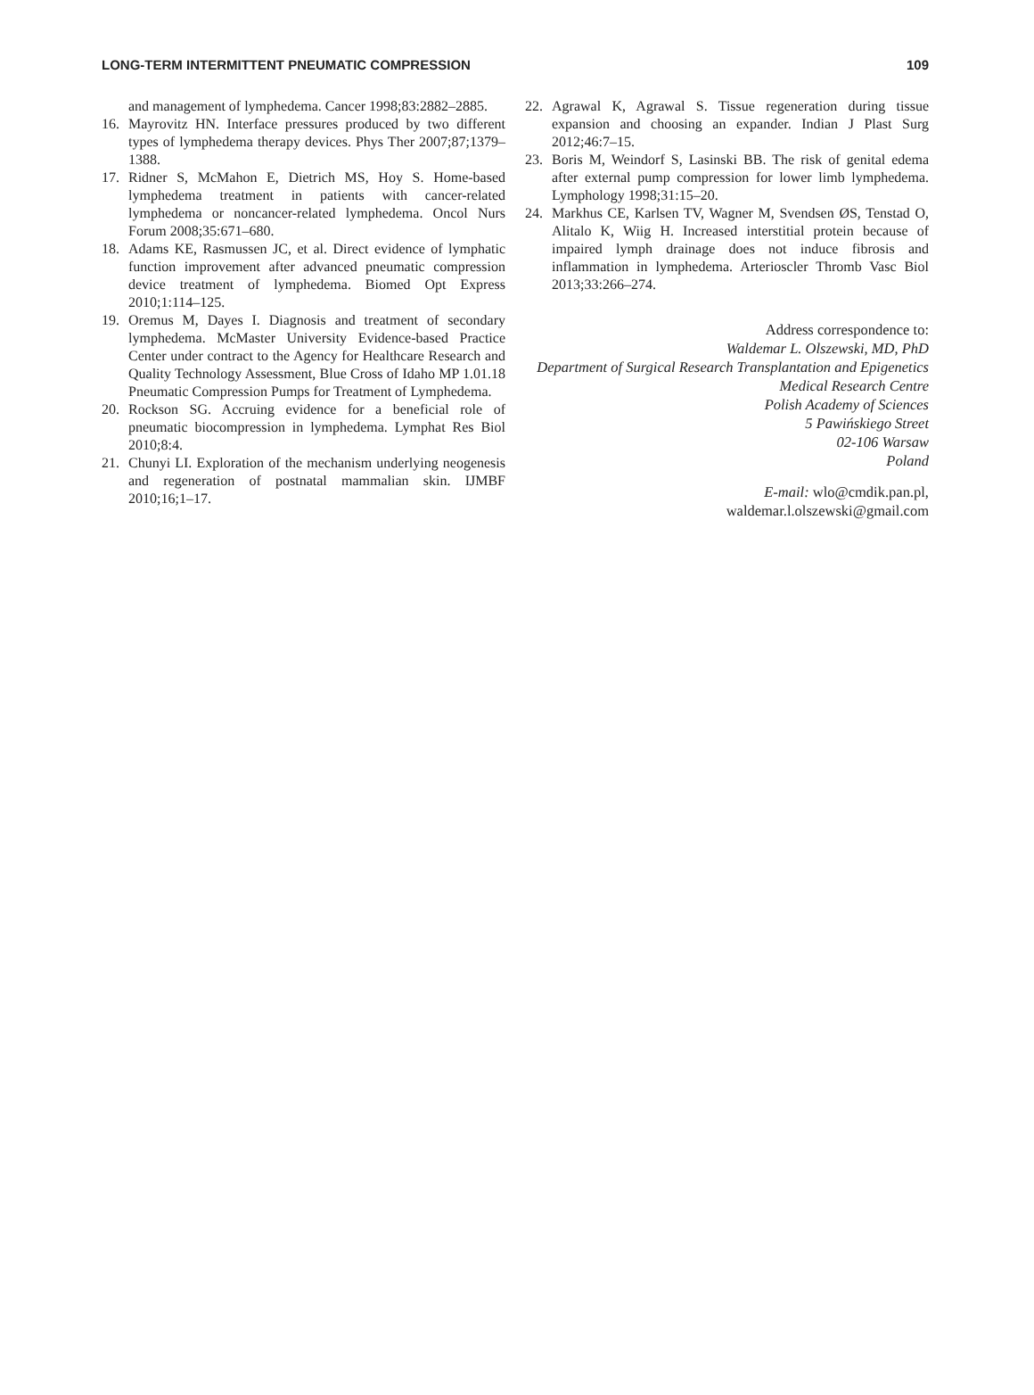LONG-TERM INTERMITTENT PNEUMATIC COMPRESSION 109
and management of lymphedema. Cancer 1998;83:2882–2885.
16. Mayrovitz HN. Interface pressures produced by two different types of lymphedema therapy devices. Phys Ther 2007;87;1379–1388.
17. Ridner S, McMahon E, Dietrich MS, Hoy S. Home-based lymphedema treatment in patients with cancer-related lymphedema or noncancer-related lymphedema. Oncol Nurs Forum 2008;35:671–680.
18. Adams KE, Rasmussen JC, et al. Direct evidence of lymphatic function improvement after advanced pneumatic compression device treatment of lymphedema. Biomed Opt Express 2010;1:114–125.
19. Oremus M, Dayes I. Diagnosis and treatment of secondary lymphedema. McMaster University Evidence-based Practice Center under contract to the Agency for Healthcare Research and Quality Technology Assessment, Blue Cross of Idaho MP 1.01.18 Pneumatic Compression Pumps for Treatment of Lymphedema.
20. Rockson SG. Accruing evidence for a beneficial role of pneumatic biocompression in lymphedema. Lymphat Res Biol 2010;8:4.
21. Chunyi LI. Exploration of the mechanism underlying neogenesis and regeneration of postnatal mammalian skin. IJMBF 2010;16;1–17.
22. Agrawal K, Agrawal S. Tissue regeneration during tissue expansion and choosing an expander. Indian J Plast Surg 2012;46:7–15.
23. Boris M, Weindorf S, Lasinski BB. The risk of genital edema after external pump compression for lower limb lymphedema. Lymphology 1998;31:15–20.
24. Markhus CE, Karlsen TV, Wagner M, Svendsen ØS, Tenstad O, Alitalo K, Wiig H. Increased interstitial protein because of impaired lymph drainage does not induce fibrosis and inflammation in lymphedema. Arterioscler Thromb Vasc Biol 2013;33:266–274.
Address correspondence to:
Waldemar L. Olszewski, MD, PhD
Department of Surgical Research Transplantation and Epigenetics
Medical Research Centre
Polish Academy of Sciences
5 Pawińskiego Street
02-106 Warsaw
Poland
E-mail: wlo@cmdik.pan.pl,
waldemar.l.olszewski@gmail.com